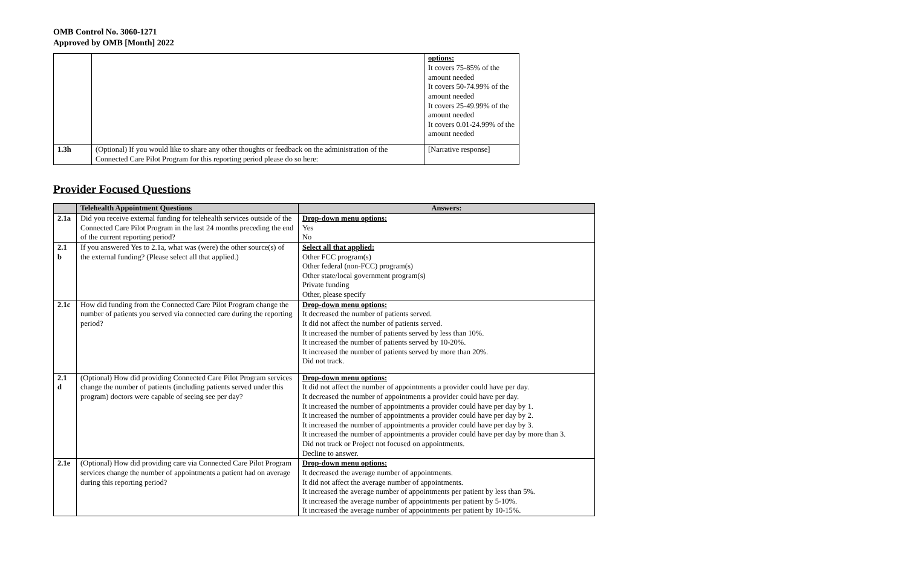OMB Control No. 3060-1271
Approved by OMB [Month] 2022
| | | options: It covers 75-85% of the amount needed It covers 50-74.99% of the amount needed It covers 25-49.99% of the amount needed It covers 0.01-24.99% of the amount needed |
| 1.3h | (Optional) If you would like to share any other thoughts or feedback on the administration of the Connected Care Pilot Program for this reporting period please do so here: | [Narrative response] |
Provider Focused Questions
| | Telehealth Appointment Questions | Answers: |
| --- | --- | --- |
| 2.1a | Did you receive external funding for telehealth services outside of the Connected Care Pilot Program in the last 24 months preceding the end of the current reporting period? | Drop-down menu options: Yes No |
| 2.1 b | If you answered Yes to 2.1a, what was (were) the other source(s) of the external funding? (Please select all that applied.) | Select all that applied: Other FCC program(s) Other federal (non-FCC) program(s) Other state/local government program(s) Private funding Other, please specify |
| 2.1c | How did funding from the Connected Care Pilot Program change the number of patients you served via connected care during the reporting period? | Drop-down menu options: It decreased the number of patients served. It did not affect the number of patients served. It increased the number of patients served by less than 10%. It increased the number of patients served by 10-20%. It increased the number of patients served by more than 20%. Did not track. |
| 2.1 d | (Optional) How did providing Connected Care Pilot Program services change the number of patients (including patients served under this program) doctors were capable of seeing see per day? | Drop-down menu options: It did not affect the number of appointments a provider could have per day. It decreased the number of appointments a provider could have per day. It increased the number of appointments a provider could have per day by 1. It increased the number of appointments a provider could have per day by 2. It increased the number of appointments a provider could have per day by 3. It increased the number of appointments a provider could have per day by more than 3. Did not track or Project not focused on appointments. Decline to answer. |
| 2.1e | (Optional) How did providing care via Connected Care Pilot Program services change the number of appointments a patient had on average during this reporting period? | Drop-down menu options: It decreased the average number of appointments. It did not affect the average number of appointments. It increased the average number of appointments per patient by less than 5%. It increased the average number of appointments per patient by 5-10%. It increased the average number of appointments per patient by 10-15%. |